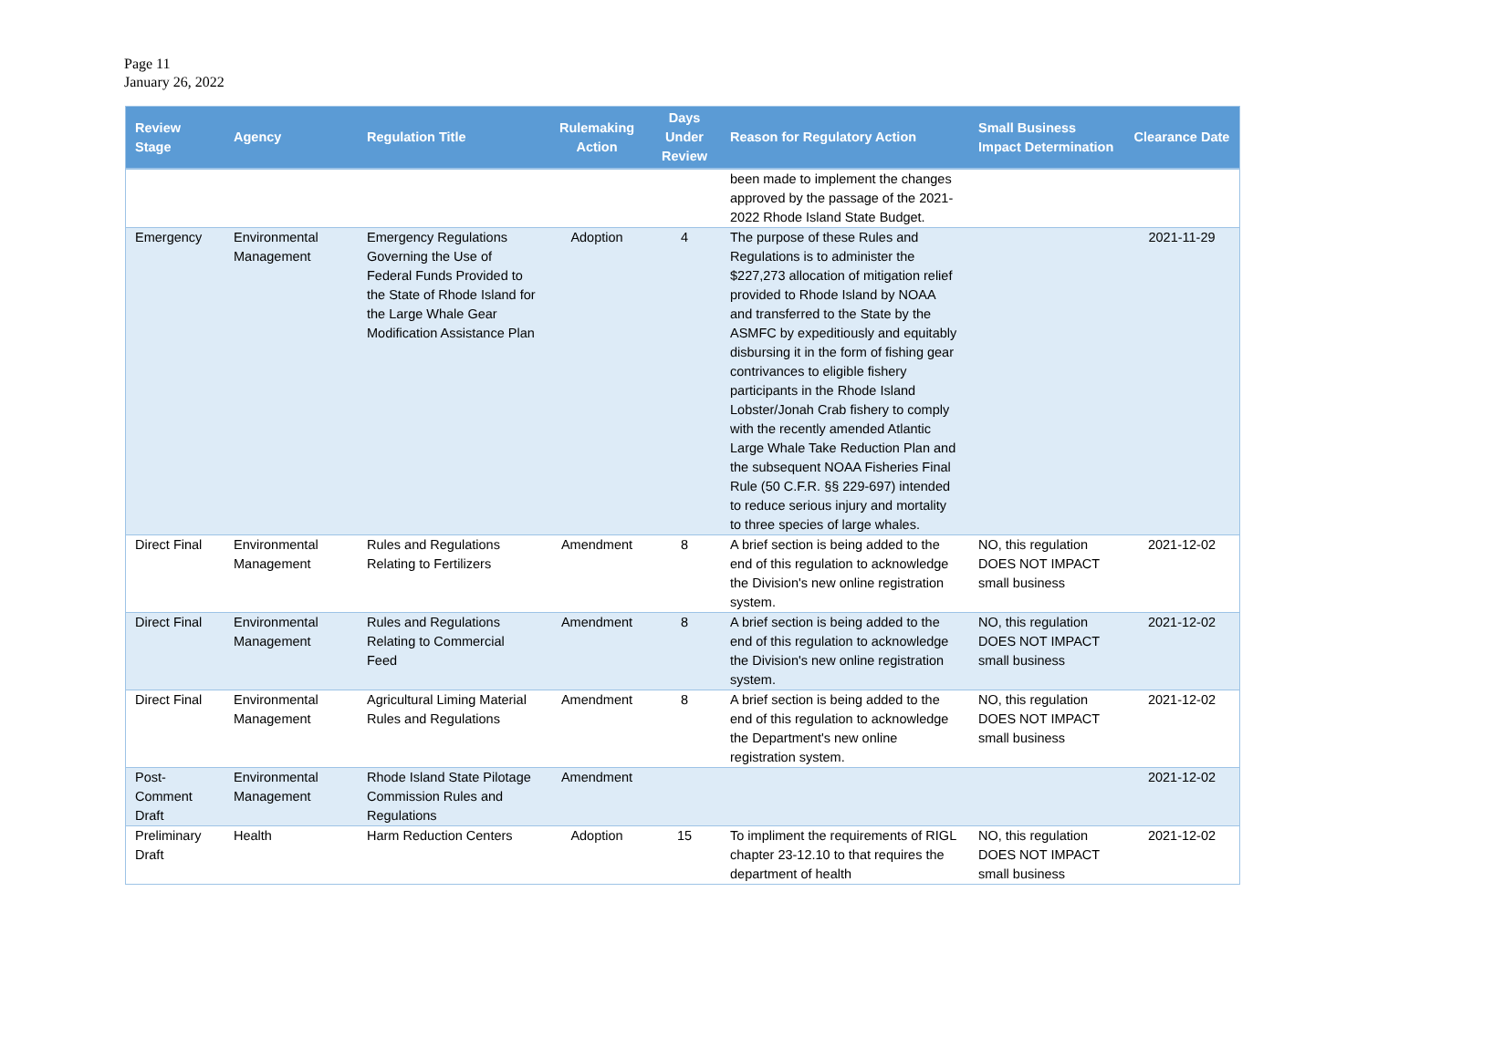Page 11
January 26, 2022
| Review Stage | Agency | Regulation Title | Rulemaking Action | Days Under Review | Reason for Regulatory Action | Small Business Impact Determination | Clearance Date |
| --- | --- | --- | --- | --- | --- | --- | --- |
| | | | | | been made to implement the changes approved by the passage of the 2021-2022 Rhode Island State Budget. | | |
| Emergency | Environmental Management | Emergency Regulations Governing the Use of Federal Funds Provided to the State of Rhode Island for the Large Whale Gear Modification Assistance Plan | Adoption | 4 | The purpose of these Rules and Regulations is to administer the $227,273 allocation of mitigation relief provided to Rhode Island by NOAA and transferred to the State by the ASMFC by expeditiously and equitably disbursing it in the form of fishing gear contrivances to eligible fishery participants in the Rhode Island Lobster/Jonah Crab fishery to comply with the recently amended Atlantic Large Whale Take Reduction Plan and the subsequent NOAA Fisheries Final Rule (50 C.F.R. §§ 229-697) intended to reduce serious injury and mortality to three species of large whales. | | 2021-11-29 |
| Direct Final | Environmental Management | Rules and Regulations Relating to Fertilizers | Amendment | 8 | A brief section is being added to the end of this regulation to acknowledge the Division's new online registration system. | NO, this regulation DOES NOT IMPACT small business | 2021-12-02 |
| Direct Final | Environmental Management | Rules and Regulations Relating to Commercial Feed | Amendment | 8 | A brief section is being added to the end of this regulation to acknowledge the Division's new online registration system. | NO, this regulation DOES NOT IMPACT small business | 2021-12-02 |
| Direct Final | Environmental Management | Agricultural Liming Material Rules and Regulations | Amendment | 8 | A brief section is being added to the end of this regulation to acknowledge the Department's new online registration system. | NO, this regulation DOES NOT IMPACT small business | 2021-12-02 |
| Post-Comment Draft | Environmental Management | Rhode Island State Pilotage Commission Rules and Regulations | Amendment | | | | 2021-12-02 |
| Preliminary Draft | Health | Harm Reduction Centers | Adoption | 15 | To impliment the requirements of RIGL chapter 23-12.10 to that requires the department of health | NO, this regulation DOES NOT IMPACT small business | 2021-12-02 |